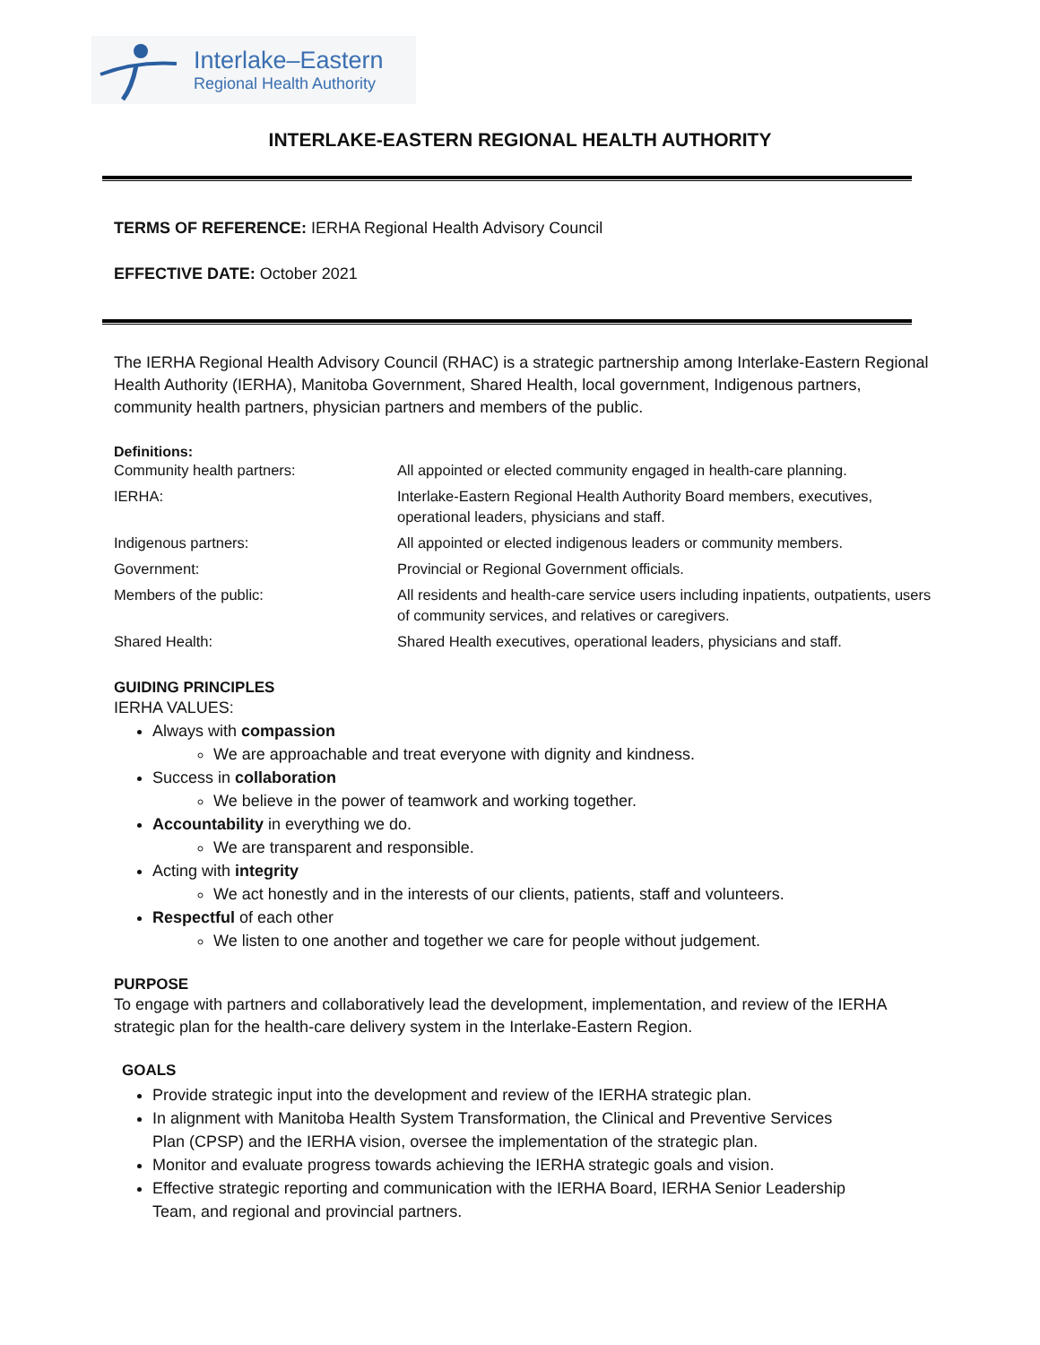Interlake–Eastern
Regional Health Authority
INTERLAKE-EASTERN REGIONAL HEALTH AUTHORITY
TERMS OF REFERENCE: IERHA Regional Health Advisory Council
EFFECTIVE DATE: October 2021
The IERHA Regional Health Advisory Council (RHAC) is a strategic partnership among Interlake-Eastern Regional Health Authority (IERHA), Manitoba Government, Shared Health, local government, Indigenous partners, community health partners, physician partners and members of the public.
Definitions:
| Community health partners: | All appointed or elected community engaged in health-care planning. |
| IERHA: | Interlake-Eastern Regional Health Authority Board members, executives, operational leaders, physicians and staff. |
| Indigenous partners: | All appointed or elected indigenous leaders or community members. |
| Government: | Provincial or Regional Government officials. |
| Members of the public: | All residents and health-care service users including inpatients, outpatients, users of community services, and relatives or caregivers. |
| Shared Health: | Shared Health executives, operational leaders, physicians and staff. |
GUIDING PRINCIPLES
IERHA VALUES:
Always with compassion
We are approachable and treat everyone with dignity and kindness.
Success in collaboration
We believe in the power of teamwork and working together.
Accountability in everything we do.
We are transparent and responsible.
Acting with integrity
We act honestly and in the interests of our clients, patients, staff and volunteers.
Respectful of each other
We listen to one another and together we care for people without judgement.
PURPOSE
To engage with partners and collaboratively lead the development, implementation, and review of the IERHA strategic plan for the health-care delivery system in the Interlake-Eastern Region.
GOALS
Provide strategic input into the development and review of the IERHA strategic plan.
In alignment with Manitoba Health System Transformation, the Clinical and Preventive Services Plan (CPSP) and the IERHA vision, oversee the implementation of the strategic plan.
Monitor and evaluate progress towards achieving the IERHA strategic goals and vision.
Effective strategic reporting and communication with the IERHA Board, IERHA Senior Leadership Team, and regional and provincial partners.